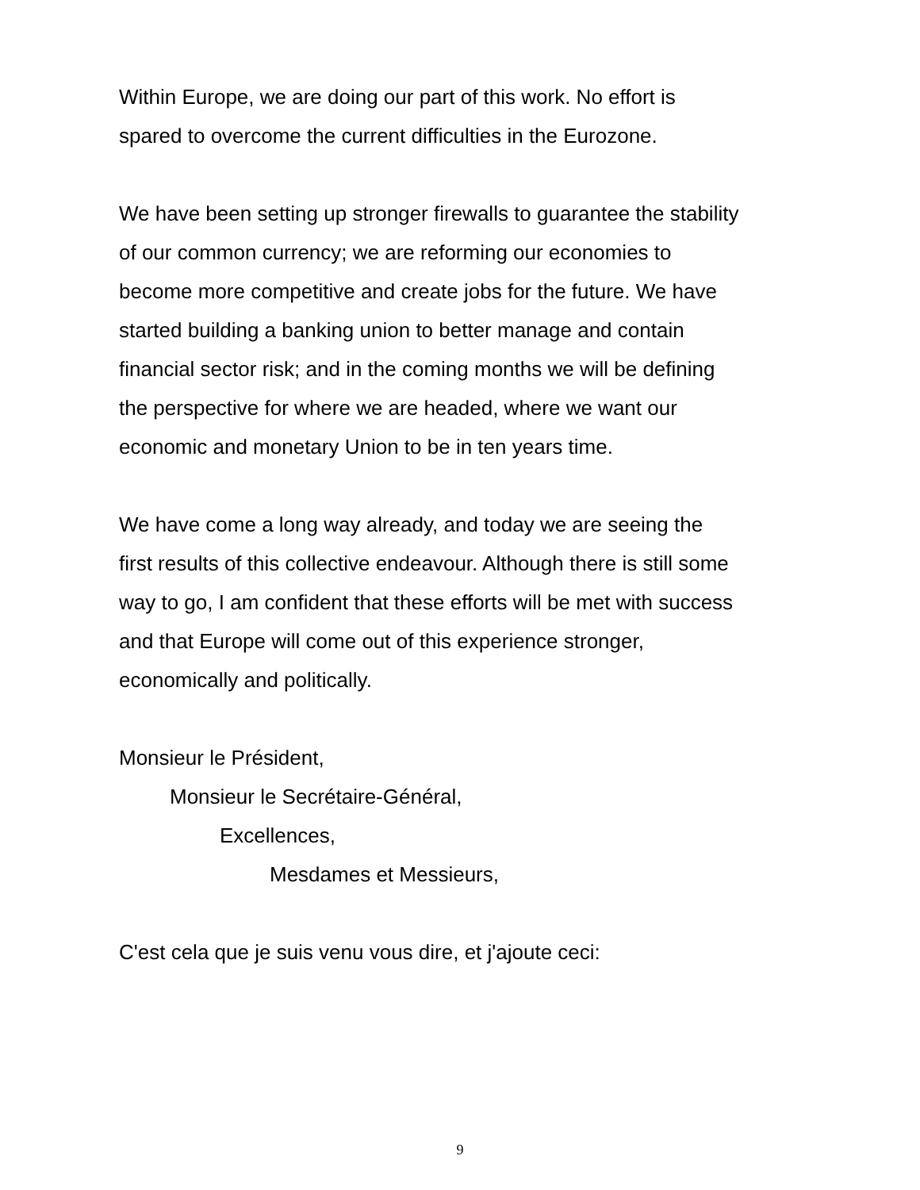Within Europe, we are doing our part of this work. No effort is
spared to overcome the current difficulties in the Eurozone.
We have been setting up stronger firewalls to guarantee the stability
of our common currency; we are reforming our economies to
become more competitive and create jobs for the future. We have
started building a banking union to better manage and contain
financial sector risk; and in the coming months we will be defining
the perspective for where we are headed, where we want our
economic and monetary Union to be in ten years time.
We have come a long way already, and today we are seeing the
first results of this collective endeavour. Although there is still some
way to go, I am confident that these efforts will be met with success
and that Europe will come out of this experience stronger,
economically and politically.
Monsieur le Président,
Monsieur le Secrétaire-Général,
Excellences,
Mesdames et Messieurs,
C'est cela que je suis venu vous dire, et j'ajoute ceci:
9